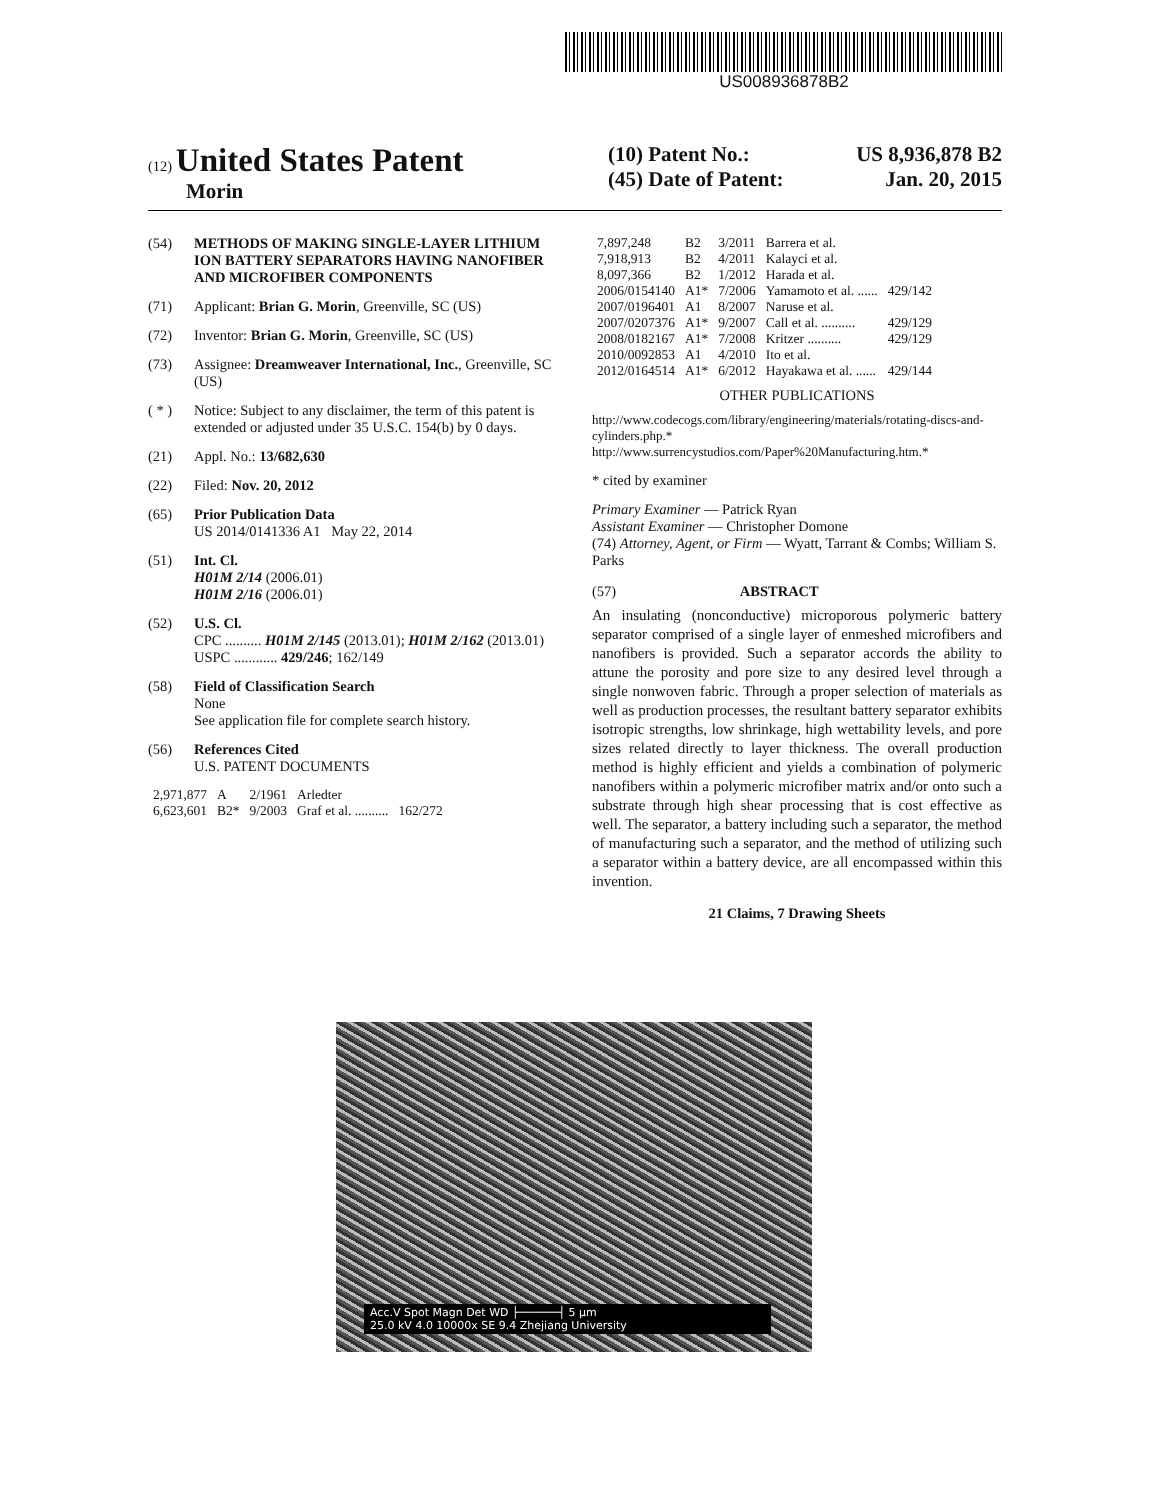US008936878B2
(12) United States Patent
Morin
(10) Patent No.: US 8,936,878 B2
(45) Date of Patent: Jan. 20, 2015
(54) METHODS OF MAKING SINGLE-LAYER LITHIUM ION BATTERY SEPARATORS HAVING NANOFIBER AND MICROFIBER COMPONENTS
(71) Applicant: Brian G. Morin, Greenville, SC (US)
(72) Inventor: Brian G. Morin, Greenville, SC (US)
(73) Assignee: Dreamweaver International, Inc., Greenville, SC (US)
( * ) Notice: Subject to any disclaimer, the term of this patent is extended or adjusted under 35 U.S.C. 154(b) by 0 days.
(21) Appl. No.: 13/682,630
(22) Filed: Nov. 20, 2012
(65) Prior Publication Data
US 2014/0141336 A1 May 22, 2014
(51) Int. Cl.
H01M 2/14 (2006.01)
H01M 2/16 (2006.01)
(52) U.S. Cl.
CPC .......... H01M 2/145 (2013.01); H01M 2/162 (2013.01)
USPC ............ 429/246; 162/149
(58) Field of Classification Search
None
See application file for complete search history.
(56) References Cited
U.S. PATENT DOCUMENTS
| 2,971,877 | A | 2/1961 | Arledter | |
| 6,623,601 | B2* | 9/2003 | Graf et al. .......... | 162/272 |
| 7,897,248 | B2 | 3/2011 | Barrera et al. | |
| 7,918,913 | B2 | 4/2011 | Kalayci et al. | |
| 8,097,366 | B2 | 1/2012 | Harada et al. | |
| 2006/0154140 | A1* | 7/2006 | Yamamoto et al. ...... | 429/142 |
| 2007/0196401 | A1 | 8/2007 | Naruse et al. | |
| 2007/0207376 | A1* | 9/2007 | Call et al. .......... | 429/129 |
| 2008/0182167 | A1* | 7/2008 | Kritzer .......... | 429/129 |
| 2010/0092853 | A1 | 4/2010 | Ito et al. | |
| 2012/0164514 | A1* | 6/2012 | Hayakawa et al. ...... | 429/144 |
OTHER PUBLICATIONS
http://www.codecogs.com/library/engineering/materials/rotating-discs-and-cylinders.php.*
http://www.surrencystudios.com/Paper%20Manufacturing.htm.*
* cited by examiner
Primary Examiner — Patrick Ryan
Assistant Examiner — Christopher Domone
(74) Attorney, Agent, or Firm — Wyatt, Tarrant & Combs; William S. Parks
(57) ABSTRACT
An insulating (nonconductive) microporous polymeric battery separator comprised of a single layer of enmeshed microfibers and nanofibers is provided. Such a separator accords the ability to attune the porosity and pore size to any desired level through a single nonwoven fabric. Through a proper selection of materials as well as production processes, the resultant battery separator exhibits isotropic strengths, low shrinkage, high wettability levels, and pore sizes related directly to layer thickness. The overall production method is highly efficient and yields a combination of polymeric nanofibers within a polymeric microfiber matrix and/or onto such a substrate through high shear processing that is cost effective as well. The separator, a battery including such a separator, the method of manufacturing such a separator, and the method of utilizing such a separator within a battery device, are all encompassed within this invention.
21 Claims, 7 Drawing Sheets
Acc.V Spot Magn Det WD ├──────┤ 5 µm
25.0 kV 4.0 10000x SE 9.4 Zhejiang University